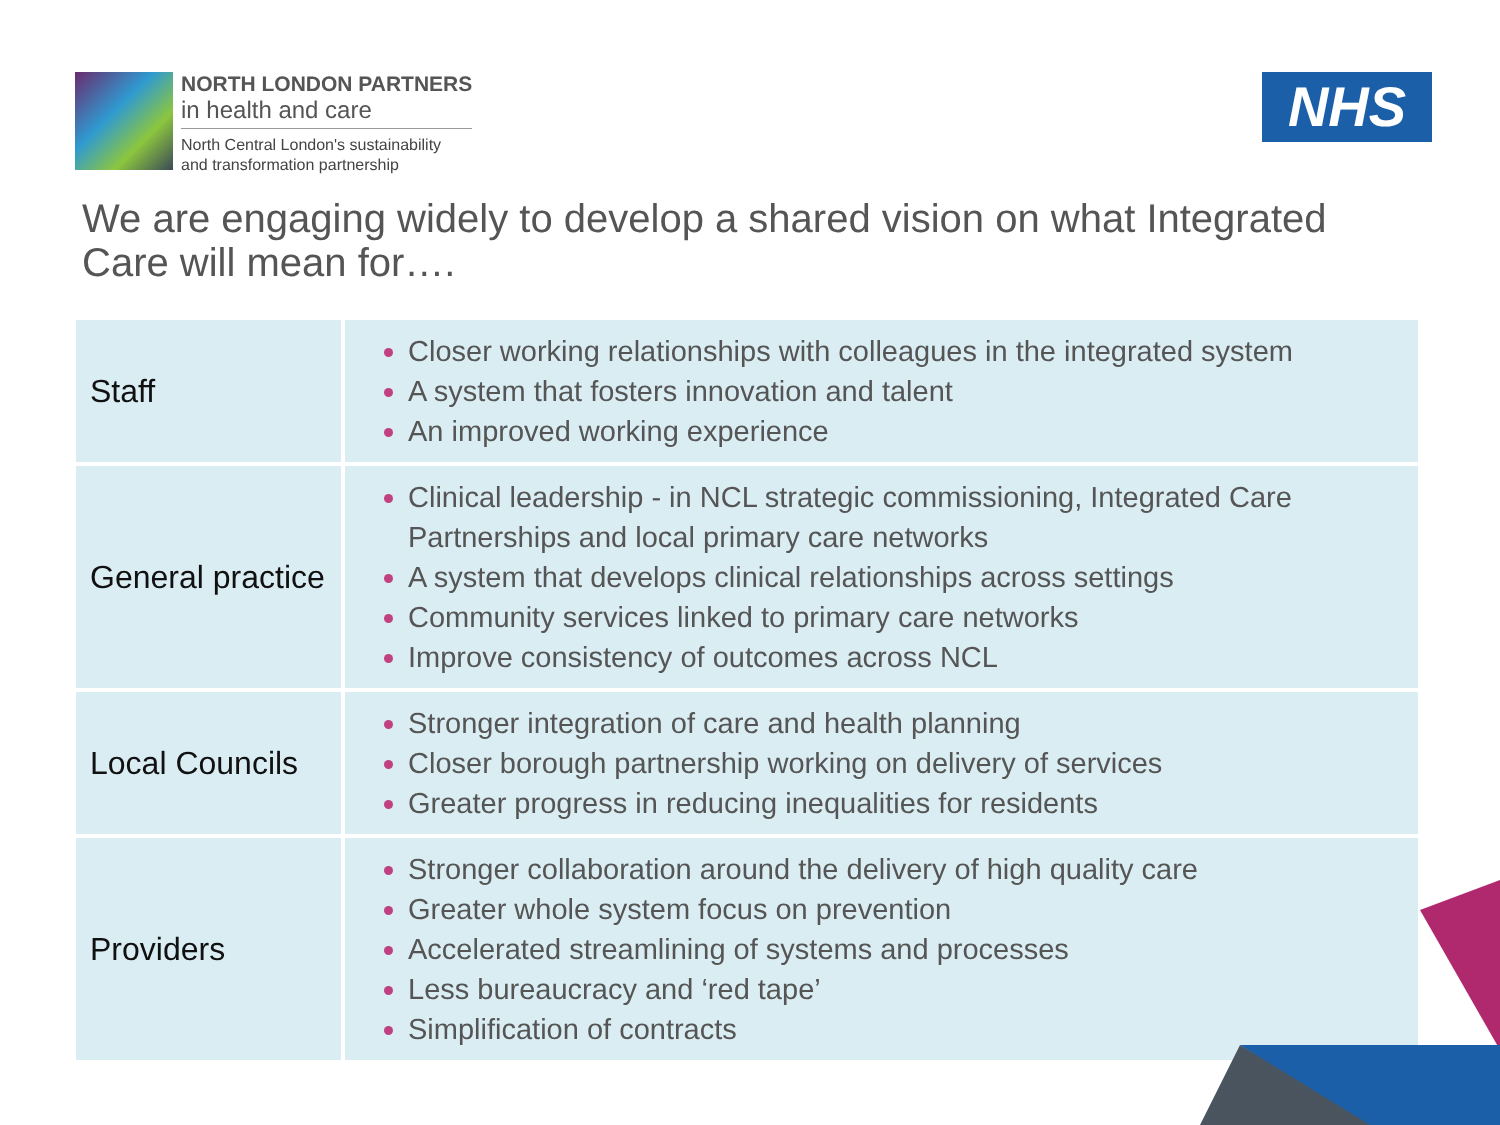NORTH LONDON PARTNERS
in health and care
North Central London's sustainability
and transformation partnership
NHS
We are engaging widely to develop a shared vision on what Integrated Care will mean for….
| Staff | Closer working relationships with colleagues in the integrated system A system that fosters innovation and talent An improved working experience |
| General practice | Clinical leadership - in NCL strategic commissioning, Integrated Care Partnerships and local primary care networks A system that develops clinical relationships across settings Community services linked to primary care networks Improve consistency of outcomes across NCL |
| Local Councils | Stronger integration of care and health planning Closer borough partnership working on delivery of services Greater progress in reducing inequalities for residents |
| Providers | Stronger collaboration around the delivery of high quality care Greater whole system focus on prevention Accelerated streamlining of systems and processes Less bureaucracy and ‘red tape’ Simplification of contracts |